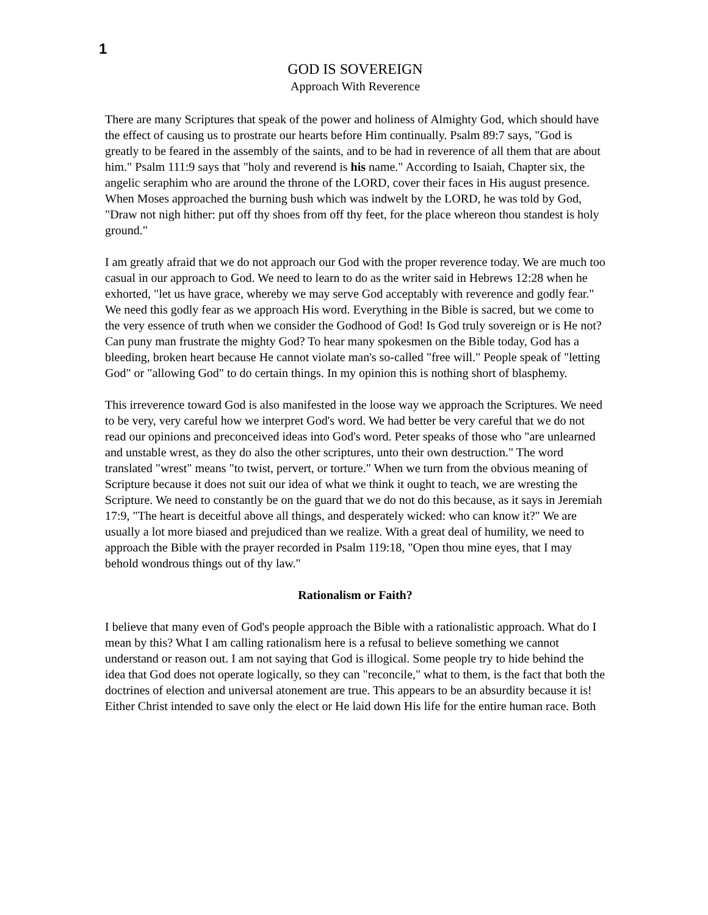1
GOD IS SOVEREIGN
Approach With Reverence
There are many Scriptures that speak of the power and holiness of Almighty God, which should have the effect of causing us to prostrate our hearts before Him continually. Psalm 89:7 says, "God is greatly to be feared in the assembly of the saints, and to be had in reverence of all them that are about him." Psalm 111:9 says that "holy and reverend is his name." According to Isaiah, Chapter six, the angelic seraphim who are around the throne of the LORD, cover their faces in His august presence. When Moses approached the burning bush which was indwelt by the LORD, he was told by God, "Draw not nigh hither: put off thy shoes from off thy feet, for the place whereon thou standest is holy ground."
I am greatly afraid that we do not approach our God with the proper reverence today. We are much too casual in our approach to God. We need to learn to do as the writer said in Hebrews 12:28 when he exhorted, "let us have grace, whereby we may serve God acceptably with reverence and godly fear." We need this godly fear as we approach His word. Everything in the Bible is sacred, but we come to the very essence of truth when we consider the Godhood of God! Is God truly sovereign or is He not? Can puny man frustrate the mighty God? To hear many spokesmen on the Bible today, God has a bleeding, broken heart because He cannot violate man's so-called "free will." People speak of "letting God" or "allowing God" to do certain things. In my opinion this is nothing short of blasphemy.
This irreverence toward God is also manifested in the loose way we approach the Scriptures. We need to be very, very careful how we interpret God's word. We had better be very careful that we do not read our opinions and preconceived ideas into God's word. Peter speaks of those who "are unlearned and unstable wrest, as they do also the other scriptures, unto their own destruction." The word translated "wrest" means "to twist, pervert, or torture." When we turn from the obvious meaning of Scripture because it does not suit our idea of what we think it ought to teach, we are wresting the Scripture. We need to constantly be on the guard that we do not do this because, as it says in Jeremiah 17:9, "The heart is deceitful above all things, and desperately wicked: who can know it?" We are usually a lot more biased and prejudiced than we realize. With a great deal of humility, we need to approach the Bible with the prayer recorded in Psalm 119:18, "Open thou mine eyes, that I may behold wondrous things out of thy law."
Rationalism or Faith?
I believe that many even of God's people approach the Bible with a rationalistic approach. What do I mean by this? What I am calling rationalism here is a refusal to believe something we cannot understand or reason out. I am not saying that God is illogical. Some people try to hide behind the idea that God does not operate logically, so they can "reconcile," what to them, is the fact that both the doctrines of election and universal atonement are true. This appears to be an absurdity because it is! Either Christ intended to save only the elect or He laid down His life for the entire human race. Both